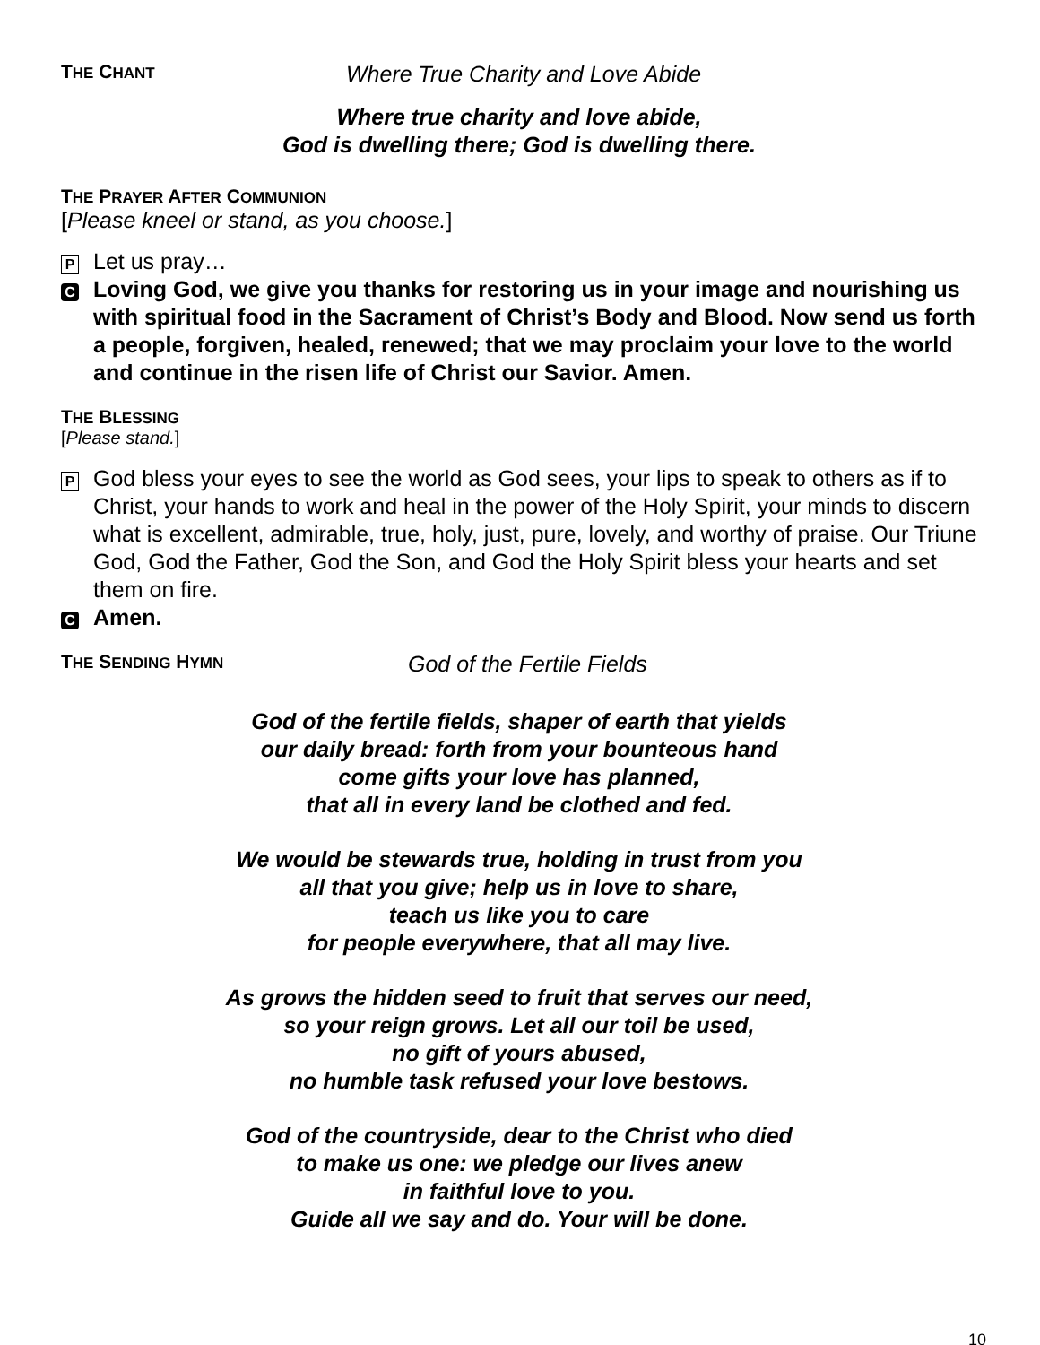THE CHANT Where True Charity and Love Abide
Where true charity and love abide,
God is dwelling there; God is dwelling there.
THE PRAYER AFTER COMMUNION
[Please kneel or stand, as you choose.]
P Let us pray…
C Loving God, we give you thanks for restoring us in your image and nourishing us with spiritual food in the Sacrament of Christ’s Body and Blood. Now send us forth a people, forgiven, healed, renewed; that we may proclaim your love to the world and continue in the risen life of Christ our Savior. Amen.
THE BLESSING
[Please stand.]
P God bless your eyes to see the world as God sees, your lips to speak to others as if to Christ, your hands to work and heal in the power of the Holy Spirit, your minds to discern what is excellent, admirable, true, holy, just, pure, lovely, and worthy of praise. Our Triune God, God the Father, God the Son, and God the Holy Spirit bless your hearts and set them on fire.
C Amen.
THE SENDING HYMN God of the Fertile Fields
God of the fertile fields, shaper of earth that yields
our daily bread: forth from your bounteous hand
come gifts your love has planned,
that all in every land be clothed and fed.
We would be stewards true, holding in trust from you
all that you give; help us in love to share,
teach us like you to care
for people everywhere, that all may live.
As grows the hidden seed to fruit that serves our need,
so your reign grows. Let all our toil be used,
no gift of yours abused,
no humble task refused your love bestows.
God of the countryside, dear to the Christ who died
to make us one: we pledge our lives anew
in faithful love to you.
Guide all we say and do. Your will be done.
10